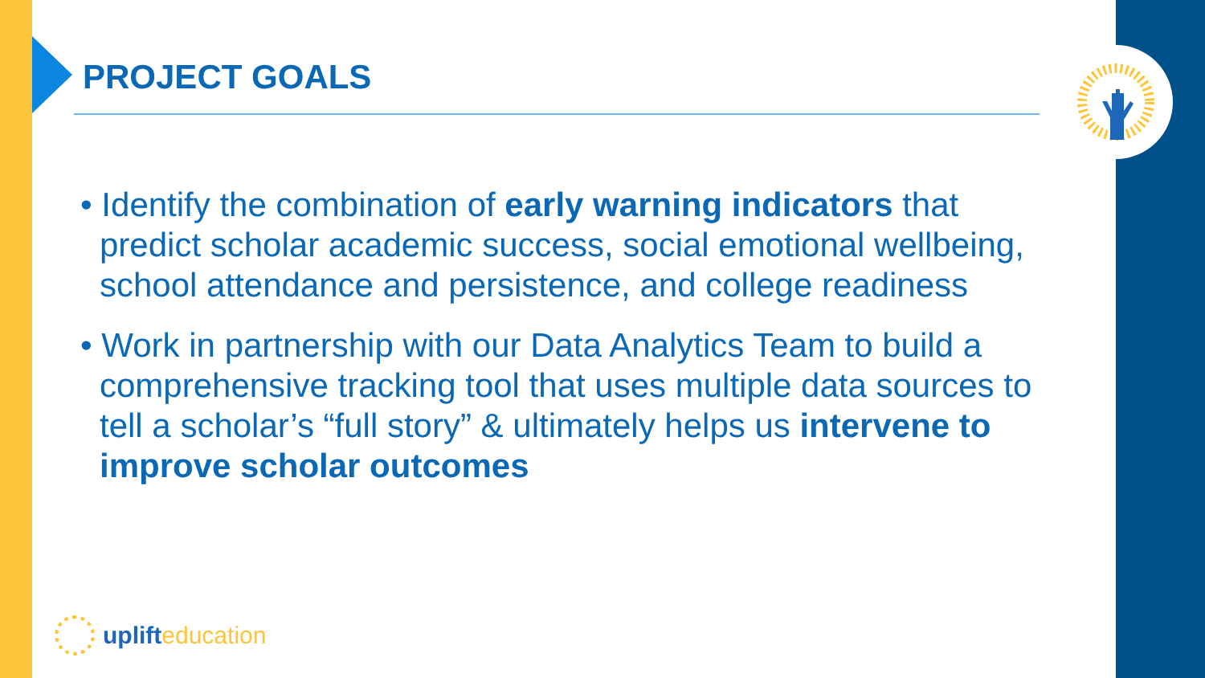PROJECT GOALS
• Identify the combination of early warning indicators that predict scholar academic success, social emotional wellbeing, school attendance and persistence, and college readiness
• Work in partnership with our Data Analytics Team to build a comprehensive tracking tool that uses multiple data sources to tell a scholar’s “full story” & ultimately helps us intervene to improve scholar outcomes
uplift education